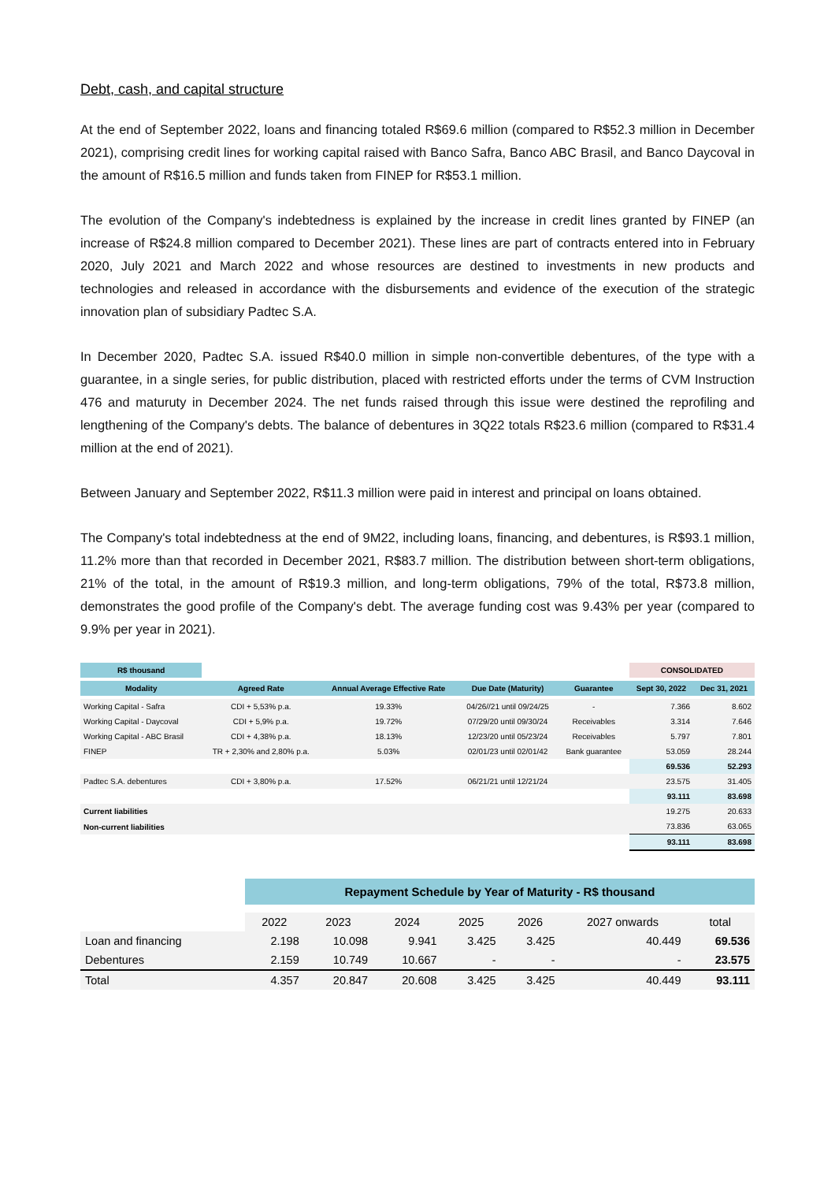Debt, cash, and capital structure
At the end of September 2022, loans and financing totaled R$69.6 million (compared to R$52.3 million in December 2021), comprising credit lines for working capital raised with Banco Safra, Banco ABC Brasil, and Banco Daycoval in the amount of R$16.5 million and funds taken from FINEP for R$53.1 million.
The evolution of the Company's indebtedness is explained by the increase in credit lines granted by FINEP (an increase of R$24.8 million compared to December 2021). These lines are part of contracts entered into in February 2020, July 2021 and March 2022 and whose resources are destined to investments in new products and technologies and released in accordance with the disbursements and evidence of the execution of the strategic innovation plan of subsidiary Padtec S.A.
In December 2020, Padtec S.A. issued R$40.0 million in simple non-convertible debentures, of the type with a guarantee, in a single series, for public distribution, placed with restricted efforts under the terms of CVM Instruction 476 and maturuty in December 2024. The net funds raised through this issue were destined the reprofiling and lengthening of the Company's debts. The balance of debentures in 3Q22 totals R$23.6 million (compared to R$31.4 million at the end of 2021).
Between January and September 2022, R$11.3 million were paid in interest and principal on loans obtained.
The Company's total indebtedness at the end of 9M22, including loans, financing, and debentures, is R$93.1 million, 11.2% more than that recorded in December 2021, R$83.7 million. The distribution between short-term obligations, 21% of the total, in the amount of R$19.3 million, and long-term obligations, 79% of the total, R$73.8 million, demonstrates the good profile of the Company's debt. The average funding cost was 9.43% per year (compared to 9.9% per year in 2021).
| R$ thousand | | | | | CONSOLIDATED | |
| Modality | Agreed Rate | Annual Average Effective Rate | Due Date (Maturity) | Guarantee | Sept 30, 2022 | Dec 31, 2021 |
| Working Capital - Safra | CDI + 5,53% p.a. | 19.33% | 04/26//21 until 09/24/25 | - | 7.366 | 8.602 |
| Working Capital - Daycoval | CDI + 5,9% p.a. | 19.72% | 07/29/20 until 09/30/24 | Receivables | 3.314 | 7.646 |
| Working Capital - ABC Brasil | CDI + 4,38% p.a. | 18.13% | 12/23/20 until 05/23/24 | Receivables | 5.797 | 7.801 |
| FINEP | TR + 2,30% and 2,80% p.a. | 5.03% | 02/01/23 until 02/01/42 | Bank guarantee | 53.059 | 28.244 |
| | | | | | 69.536 | 52.293 |
| Padtec S.A. debentures | CDI + 3,80% p.a. | 17.52% | 06/21/21 until 12/21/24 | | 23.575 | 31.405 |
| | | | | | 93.111 | 83.698 |
| Current liabilities | | | | | 19.275 | 20.633 |
| Non-current liabilities | | | | | 73.836 | 63.065 |
| | | | | | 93.111 | 83.698 |
| | Repayment Schedule by Year of Maturity - R$ thousand | | | | | | |
| | 2022 | 2023 | 2024 | 2025 | 2026 | 2027 onwards | total |
| Loan and financing | 2.198 | 10.098 | 9.941 | 3.425 | 3.425 | 40.449 | 69.536 |
| Debentures | 2.159 | 10.749 | 10.667 | - | - | - | 23.575 |
| Total | 4.357 | 20.847 | 20.608 | 3.425 | 3.425 | 40.449 | 93.111 |